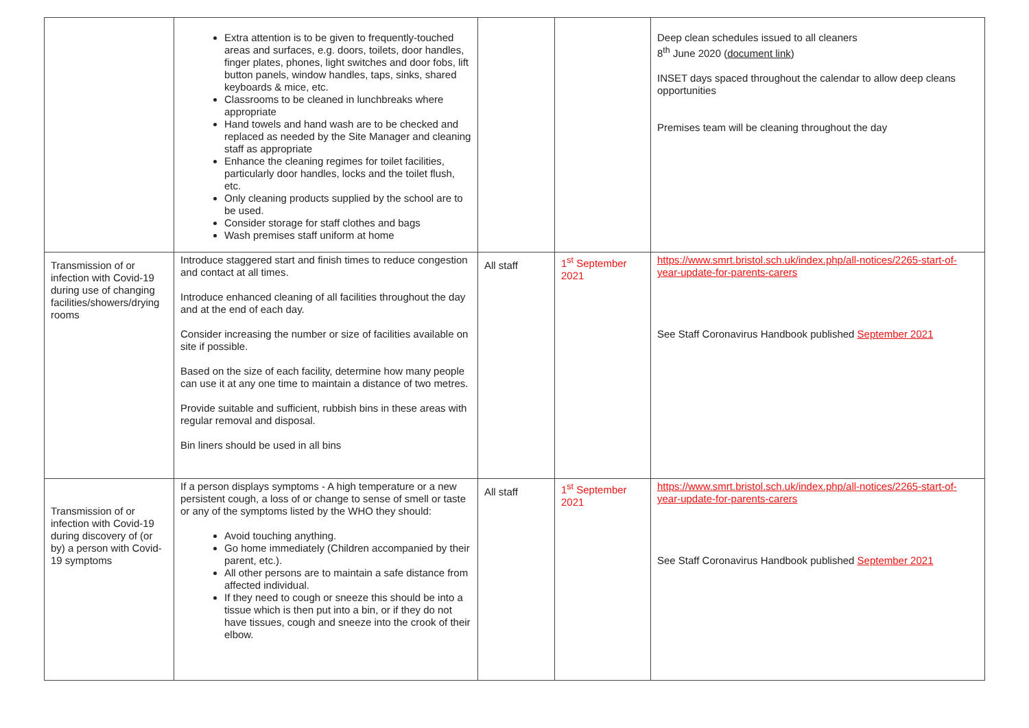| | Extra attention is to be given to frequently-touched areas and surfaces, e.g. doors, toilets, door handles, finger plates, phones, light switches and door fobs, lift button panels, window handles, taps, sinks, shared keyboards & mice, etc. Classrooms to be cleaned in lunchbreaks where appropriate Hand towels and hand wash are to be checked and replaced as needed by the Site Manager and cleaning staff as appropriate Enhance the cleaning regimes for toilet facilities, particularly door handles, locks and the toilet flush, etc. Only cleaning products supplied by the school are to be used. Consider storage for staff clothes and bags Wash premises staff uniform at home | | | Deep clean schedules issued to all cleaners 8<sup>th</sup> June 2020 ( document link ) INSET days spaced throughout the calendar to allow deep cleans opportunities Premises team will be cleaning throughout the day |
| Transmission of or infection with Covid-19 during use of changing facilities/showers/drying rooms | Introduce staggered start and finish times to reduce congestion and contact at all times. Introduce enhanced cleaning of all facilities throughout the day and at the end of each day. Consider increasing the number or size of facilities available on site if possible. Based on the size of each facility, determine how many people can use it at any one time to maintain a distance of two metres. Provide suitable and sufficient, rubbish bins in these areas with regular removal and disposal. Bin liners should be used in all bins | All staff | 1<sup>st</sup> September 2021 | https://www.smrt.bristol.sch.uk/index.php/all-notices/2265-start-of-year-update-for-parents-carers See Staff Coronavirus Handbook published September 2021 |
| Transmission of or infection with Covid-19 during discovery of (or by) a person with Covid-19 symptoms | If a person displays symptoms - A high temperature or a new persistent cough, a loss of or change to sense of smell or taste or any of the symptoms listed by the WHO they should: Avoid touching anything. Go home immediately (Children accompanied by their parent, etc.). All other persons are to maintain a safe distance from affected individual. If they need to cough or sneeze this should be into a tissue which is then put into a bin, or if they do not have tissues, cough and sneeze into the crook of their elbow. | All staff | 1<sup>st</sup> September 2021 | https://www.smrt.bristol.sch.uk/index.php/all-notices/2265-start-of-year-update-for-parents-carers See Staff Coronavirus Handbook published September 2021 |